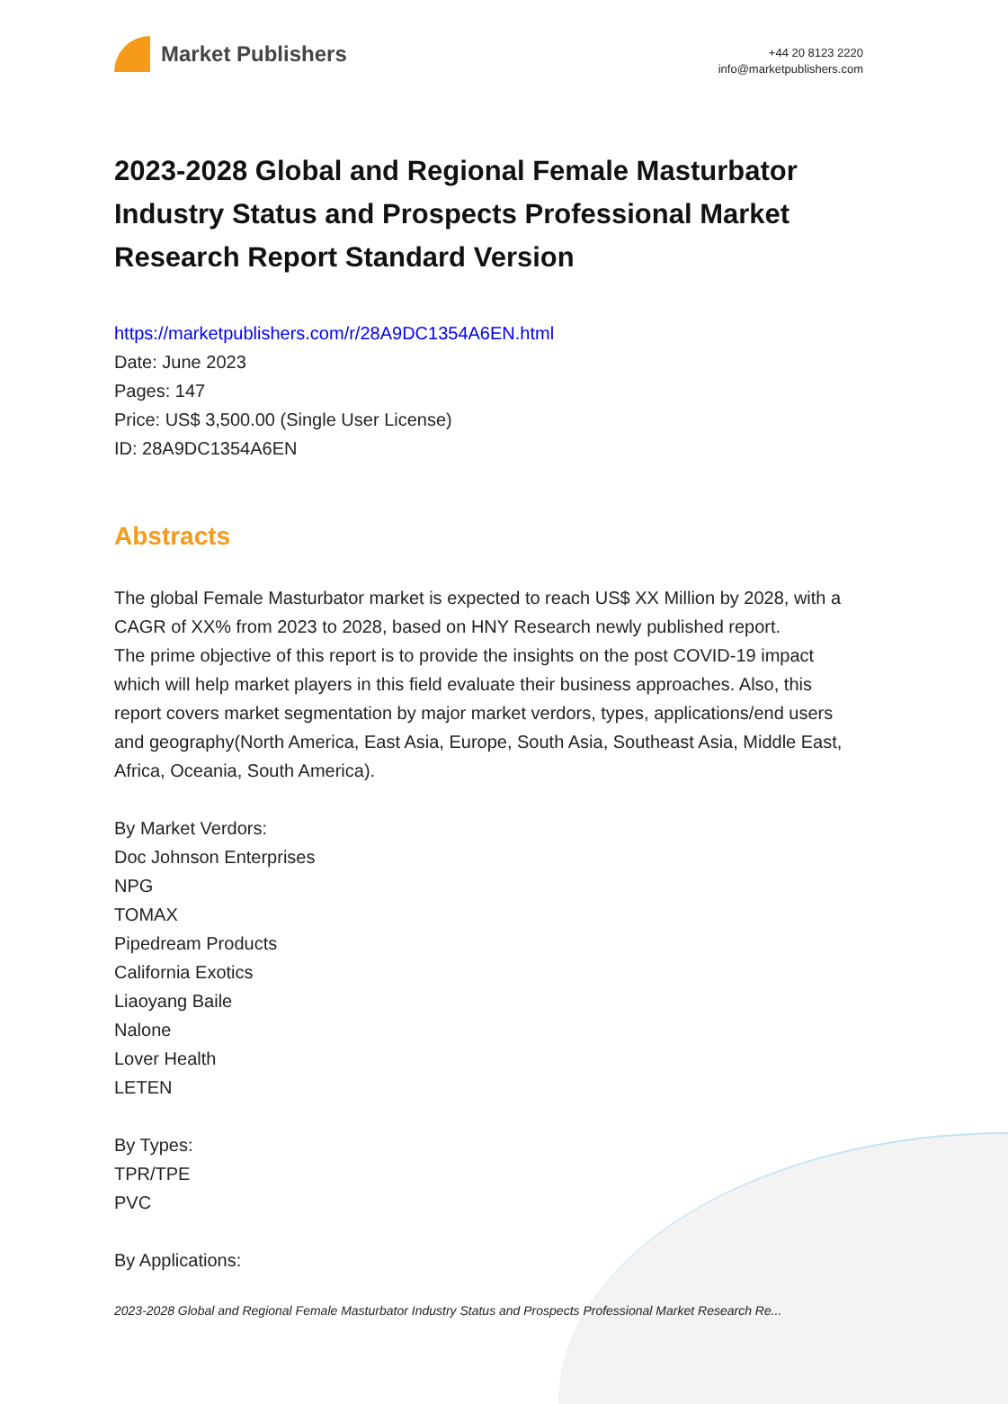Market Publishers
+44 20 8123 2220
info@marketpublishers.com
2023-2028 Global and Regional Female Masturbator Industry Status and Prospects Professional Market Research Report Standard Version
https://marketpublishers.com/r/28A9DC1354A6EN.html
Date: June 2023
Pages: 147
Price: US$ 3,500.00 (Single User License)
ID: 28A9DC1354A6EN
Abstracts
The global Female Masturbator market is expected to reach US$ XX Million by 2028, with a CAGR of XX% from 2023 to 2028, based on HNY Research newly published report.
The prime objective of this report is to provide the insights on the post COVID-19 impact which will help market players in this field evaluate their business approaches. Also, this report covers market segmentation by major market verdors, types, applications/end users and geography(North America, East Asia, Europe, South Asia, Southeast Asia, Middle East, Africa, Oceania, South America).
By Market Verdors:
Doc Johnson Enterprises
NPG
TOMAX
Pipedream Products
California Exotics
Liaoyang Baile
Nalone
Lover Health
LETEN
By Types:
TPR/TPE
PVC
By Applications:
2023-2028 Global and Regional Female Masturbator Industry Status and Prospects Professional Market Research Re...